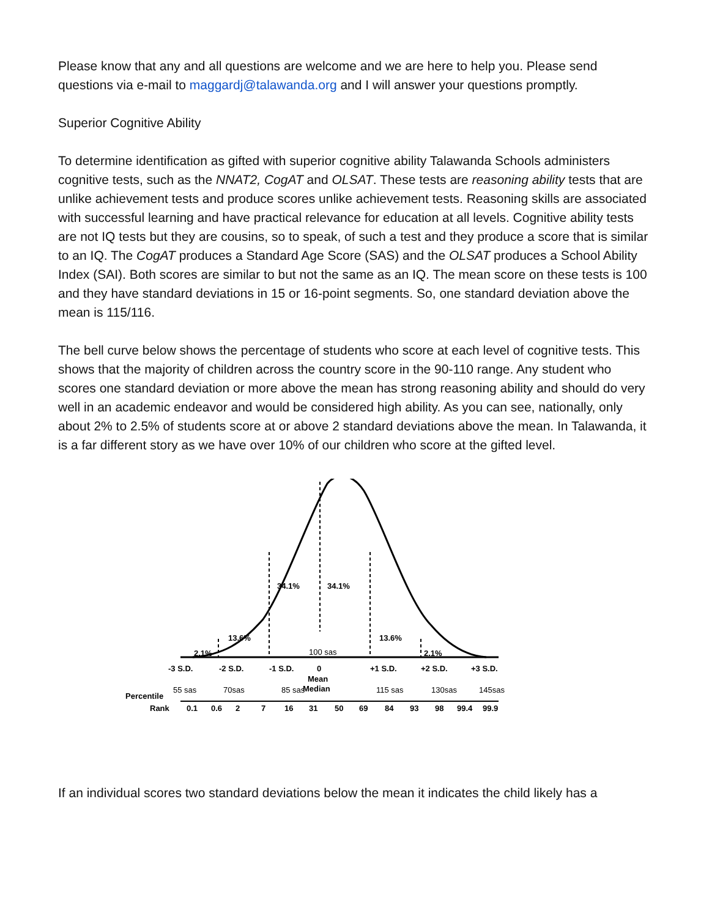Please know that any and all questions are welcome and we are here to help you. Please send questions via e-mail to maggardj@talawanda.org and I will answer your questions promptly.
Superior Cognitive Ability
To determine identification as gifted with superior cognitive ability Talawanda Schools administers cognitive tests, such as the NNAT2, CogAT and OLSAT. These tests are reasoning ability tests that are unlike achievement tests and produce scores unlike achievement tests. Reasoning skills are associated with successful learning and have practical relevance for education at all levels. Cognitive ability tests are not IQ tests but they are cousins, so to speak, of such a test and they produce a score that is similar to an IQ. The CogAT produces a Standard Age Score (SAS) and the OLSAT produces a School Ability Index (SAI). Both scores are similar to but not the same as an IQ. The mean score on these tests is 100 and they have standard deviations in 15 or 16-point segments. So, one standard deviation above the mean is 115/116.
The bell curve below shows the percentage of students who score at each level of cognitive tests. This shows that the majority of children across the country score in the 90-110 range. Any student who scores one standard deviation or more above the mean has strong reasoning ability and should do very well in an academic endeavor and would be considered high ability. As you can see, nationally, only about 2% to 2.5% of students score at or above 2 standard deviations above the mean. In Talawanda, it is a far different story as we have over 10% of our children who score at the gifted level.
34.1%
34.1%
13.6%
13.6%
2.1%
2.1%
100 sas
-3 S.D.
-2 S.D.
-1 S.D.
0
+1 S.D.
+2 S.D.
+3 S.D.
Mean
Median
55 sas
70sas
85 sas
115 sas
130sas
145sas
Percentile
Rank
0.1
0.6
2
7
16
31
50
69
84
93
98
99.4
99.9
If an individual scores two standard deviations below the mean it indicates the child likely has a